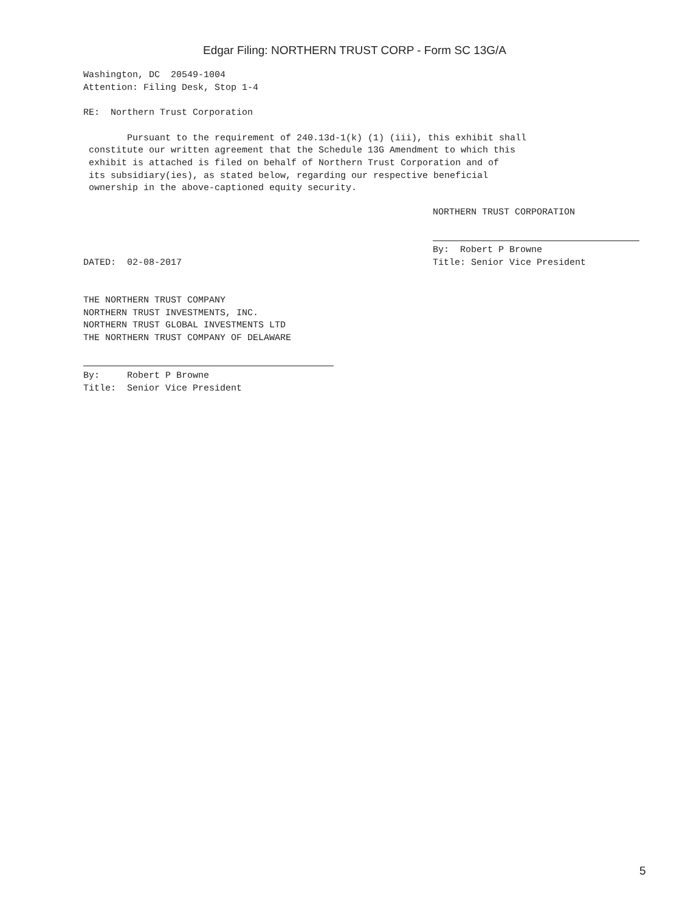Edgar Filing: NORTHERN TRUST CORP - Form SC 13G/A
Washington, DC 20549-1004 Attention: Filing Desk, Stop 1-4 RE: Northern Trust Corporation Pursuant to the requirement of 240.13d-1(k) (1) (iii), this exhibit shall constitute our written agreement that the Schedule 13G Amendment to which this exhibit is attached is filed on behalf of Northern Trust Corporation and of its subsidiary(ies), as stated below, regarding our respective beneficial ownership in the above-captioned equity security.
NORTHERN TRUST CORPORATION
By: Robert P Browne Title: Senior Vice President
DATED: 02-08-2017
THE NORTHERN TRUST COMPANY NORTHERN TRUST INVESTMENTS, INC. NORTHERN TRUST GLOBAL INVESTMENTS LTD THE NORTHERN TRUST COMPANY OF DELAWARE
By: Robert P Browne Title: Senior Vice President
5